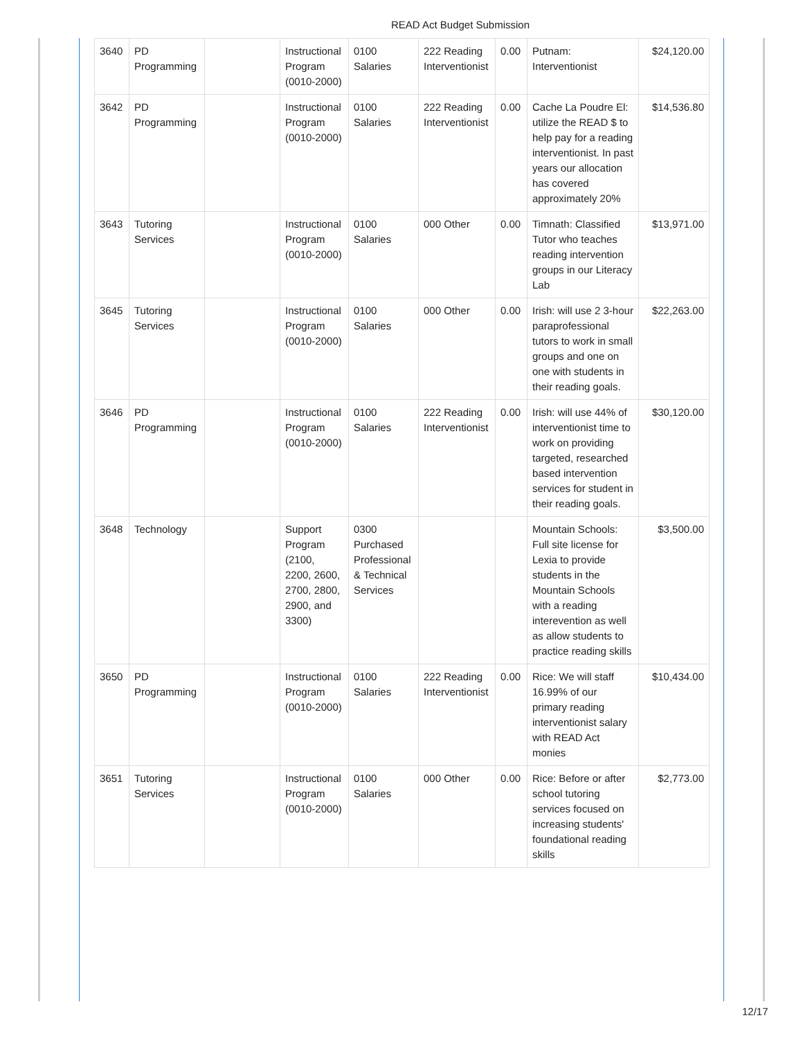READ Act Budget Submission
| 3640 | PD Programming | | Instructional Program (0010-2000) | 0100 Salaries | 222 Reading Interventionist | 0.00 | Putnam: Interventionist | $24,120.00 |
| 3642 | PD Programming | | Instructional Program (0010-2000) | 0100 Salaries | 222 Reading Interventionist | 0.00 | Cache La Poudre El: utilize the READ $ to help pay for a reading interventionist. In past years our allocation has covered approximately 20% | $14,536.80 |
| 3643 | Tutoring Services | | Instructional Program (0010-2000) | 0100 Salaries | 000 Other | 0.00 | Timnath: Classified Tutor who teaches reading intervention groups in our Literacy Lab | $13,971.00 |
| 3645 | Tutoring Services | | Instructional Program (0010-2000) | 0100 Salaries | 000 Other | 0.00 | Irish: will use 2 3-hour paraprofessional tutors to work in small groups and one on one with students in their reading goals. | $22,263.00 |
| 3646 | PD Programming | | Instructional Program (0010-2000) | 0100 Salaries | 222 Reading Interventionist | 0.00 | Irish: will use 44% of interventionist time to work on providing targeted, researched based intervention services for student in their reading goals. | $30,120.00 |
| 3648 | Technology | | Support Program (2100, 2200, 2600, 2700, 2800, 2900, and 3300) | 0300 Purchased Professional & Technical Services | | | Mountain Schools: Full site license for Lexia to provide students in the Mountain Schools with a reading interevention as well as allow students to practice reading skills | $3,500.00 |
| 3650 | PD Programming | | Instructional Program (0010-2000) | 0100 Salaries | 222 Reading Interventionist | 0.00 | Rice: We will staff 16.99% of our primary reading interventionist salary with READ Act monies | $10,434.00 |
| 3651 | Tutoring Services | | Instructional Program (0010-2000) | 0100 Salaries | 000 Other | 0.00 | Rice: Before or after school tutoring services focused on increasing students' foundational reading skills | $2,773.00 |
12/17